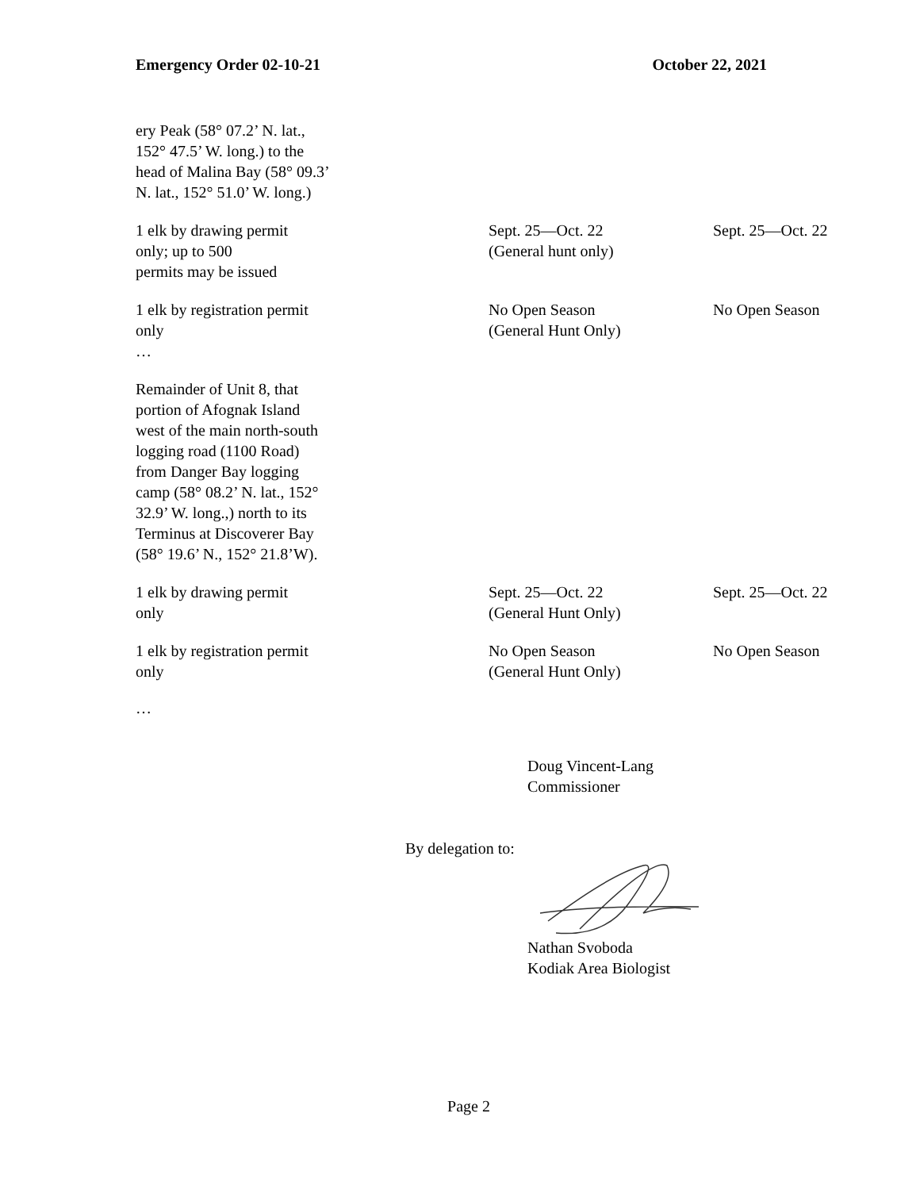Emergency Order 02-10-21 October 22, 2021
| ery Peak (58° 07.2’ N. lat., 152° 47.5’ W. long.) to the head of Malina Bay (58° 09.3’ N. lat., 152° 51.0’ W. long.) | | |
| 1 elk by drawing permit only; up to 500 permits may be issued | Sept. 25—Oct. 22 (General hunt only) | Sept. 25—Oct. 22 |
| 1 elk by registration permit only … | No Open Season (General Hunt Only) | No Open Season |
| Remainder of Unit 8, that portion of Afognak Island west of the main north-south logging road (1100 Road) from Danger Bay logging camp (58° 08.2’ N. lat., 152° 32.9’ W. long.,) north to its Terminus at Discoverer Bay (58° 19.6’ N., 152° 21.8’W). | | |
| 1 elk by drawing permit only | Sept. 25—Oct. 22 (General Hunt Only) | Sept. 25—Oct. 22 |
| 1 elk by registration permit only | No Open Season (General Hunt Only) | No Open Season |
…
Doug Vincent-Lang
Commissioner
By delegation to:
Nathan Svoboda
Kodiak Area Biologist
Page 2